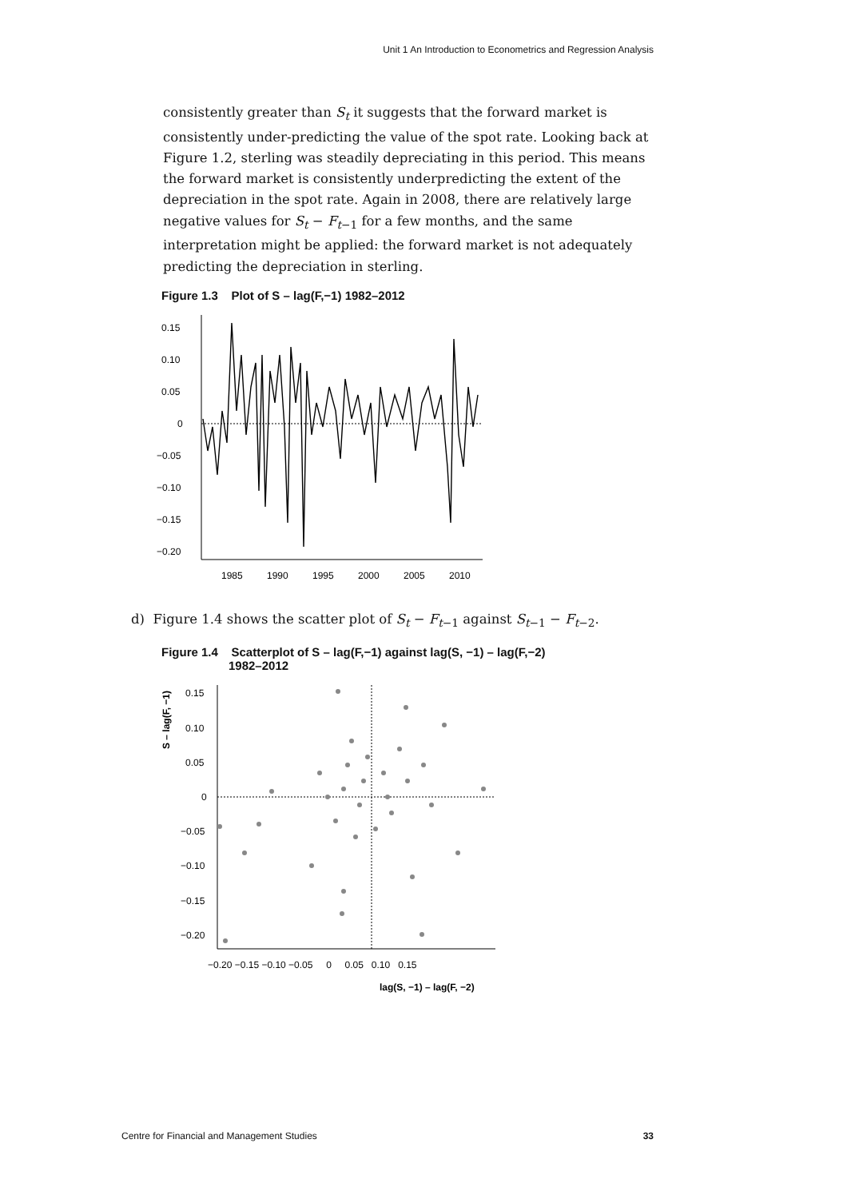Unit 1 An Introduction to Econometrics and Regression Analysis
consistently greater than S<sub>t</sub> it suggests that the forward market is consistently under-predicting the value of the spot rate. Looking back at Figure 1.2, sterling was steadily depreciating in this period. This means the forward market is consistently underpredicting the extent of the depreciation in the spot rate. Again in 2008, there are relatively large negative values for S<sub>t</sub> − F<sub>t</sub><sub>−1</sub> for a few months, and the same interpretation might be applied: the forward market is not adequately predicting the depreciation in sterling.
Figure 1.3 Plot of S – lag(F,−1) 1982–2012
0.15
0.10
0.05
0
−0.05
−0.10
−0.15
−0.20
1985
1990
1995
2000
2005
2010
d) Figure 1.4 shows the scatter plot of S<sub>t</sub> − F<sub>t</sub><sub>−1</sub> against S<sub>t</sub><sub>−1</sub> − F<sub>t</sub><sub>−2</sub>.
Figure 1.4 Scatterplot of S – lag(F,−1) against lag(S, −1) – lag(F,−2)
1982–2012
S – lag(F, −1)
0.15
0.10
0.05
0
−0.05
−0.10
−0.15
−0.20
−0.20 −0.15 −0.10 −0.05 0 0.05 0.10 0.15
lag(S, −1) – lag(F, −2)
Centre for Financial and Management Studies 33